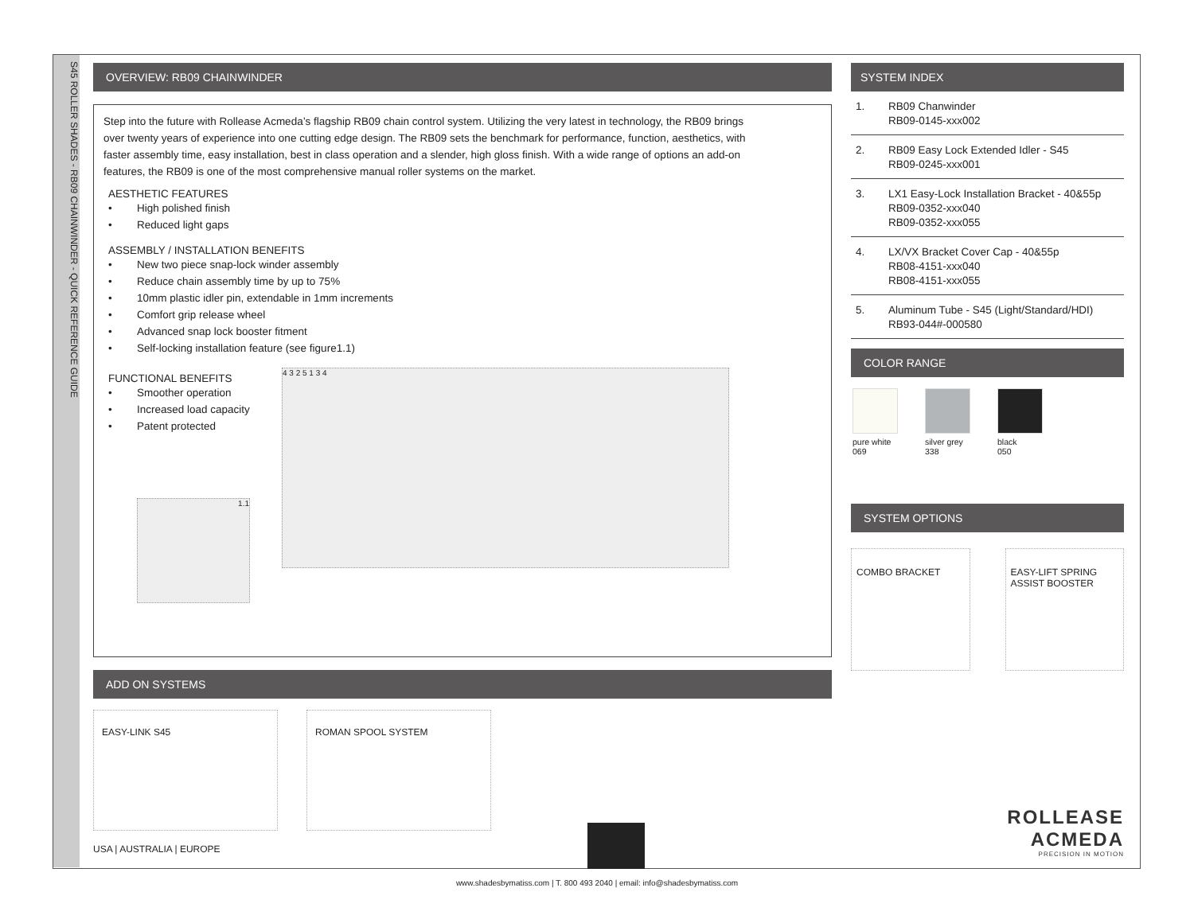S45 ROLLER SHADES - RB09 CHAINWINDER - QUICK REFERENCE GUIDE
OVERVIEW: RB09 CHAINWINDER
Step into the future with Rollease Acmeda’s flagship RB09 chain control system. Utilizing the very latest in technology, the RB09 brings over twenty years of experience into one cutting edge design. The RB09 sets the benchmark for performance, function, aesthetics, with faster assembly time, easy installation, best in class operation and a slender, high gloss finish. With a wide range of options an add-on features, the RB09 is one of the most comprehensive manual roller systems on the market.
AESTHETIC FEATURES
• High polished finish
• Reduced light gaps
ASSEMBLY / INSTALLATION BENEFITS
• New two piece snap-lock winder assembly
• Reduce chain assembly time by up to 75%
• 10mm plastic idler pin, extendable in 1mm increments
• Comfort grip release wheel
• Advanced snap lock booster fitment
• Self-locking installation feature (see figure1.1)
FUNCTIONAL BENEFITS
• Smoother operation
• Increased load capacity
• Patent protected
1.1
4 3 2 5 1 3 4
ADD ON SYSTEMS
EASY-LINK S45 ROMAN SPOOL SYSTEM
USA | AUSTRALIA | EUROPE
SYSTEM INDEX
1. RB09 Chanwinder
RB09-0145-xxx002
2. RB09 Easy Lock Extended Idler - S45
RB09-0245-xxx001
3. LX1 Easy-Lock Installation Bracket - 40&55p
RB09-0352-xxx040
RB09-0352-xxx055
4. LX/VX Bracket Cover Cap - 40&55p
RB08-4151-xxx040
RB08-4151-xxx055
5. Aluminum Tube - S45 (Light/Standard/HDI)
RB93-044#-000580
COLOR RANGE
pure white
069
silver grey
338
black
050
SYSTEM OPTIONS
COMBO BRACKET EASY-LIFT SPRING ASSIST BOOSTER
ROLLEASE
ACMEDA
PRECISION IN MOTION
www.shadesbymatiss.com | T. 800 493 2040 | email: info@shadesbymatiss.com